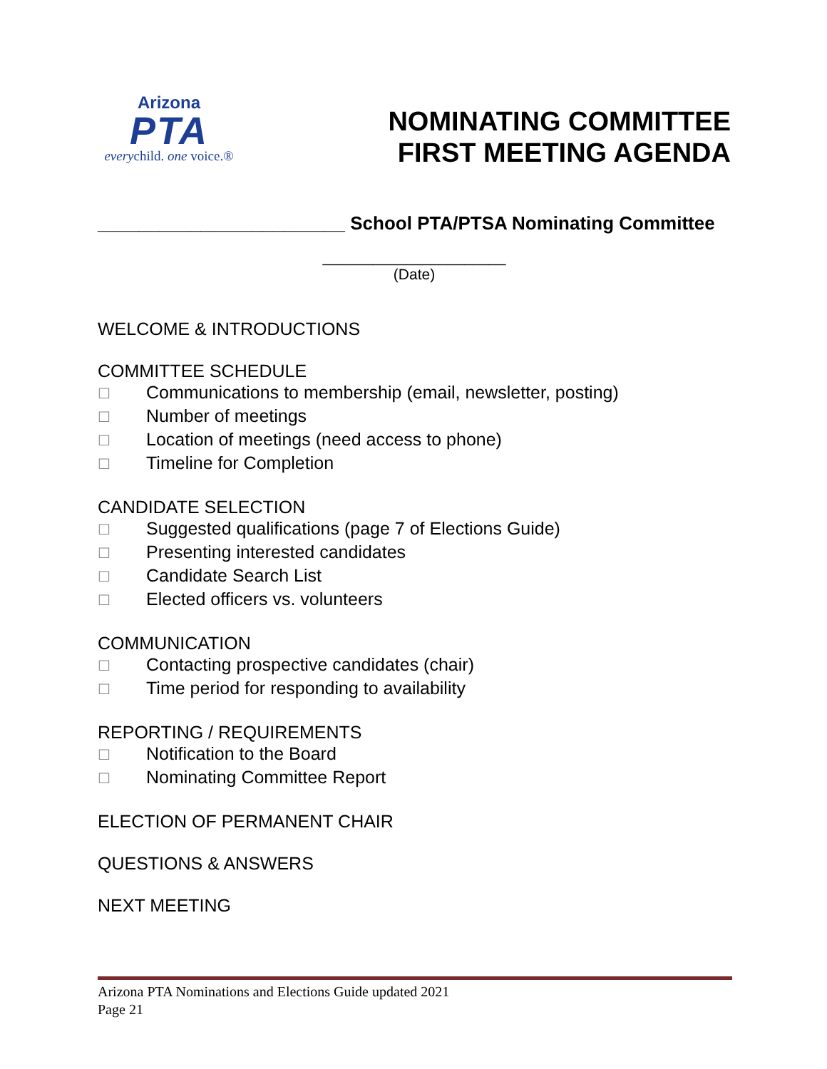Arizona
PTA
everychild. one voice.®
NOMINATING COMMITTEE
FIRST MEETING AGENDA
________________________ School PTA/PTSA Nominating Committee
______________________
(Date)
WELCOME & INTRODUCTIONS
COMMITTEE SCHEDULE
☐ Communications to membership (email, newsletter, posting)
☐ Number of meetings
☐ Location of meetings (need access to phone)
☐ Timeline for Completion
CANDIDATE SELECTION
☐ Suggested qualifications (page 7 of Elections Guide)
☐ Presenting interested candidates
☐ Candidate Search List
☐ Elected officers vs. volunteers
COMMUNICATION
☐ Contacting prospective candidates (chair)
☐ Time period for responding to availability
REPORTING / REQUIREMENTS
☐ Notification to the Board
☐ Nominating Committee Report
ELECTION OF PERMANENT CHAIR
QUESTIONS & ANSWERS
NEXT MEETING
Arizona PTA Nominations and Elections Guide updated 2021
Page 21